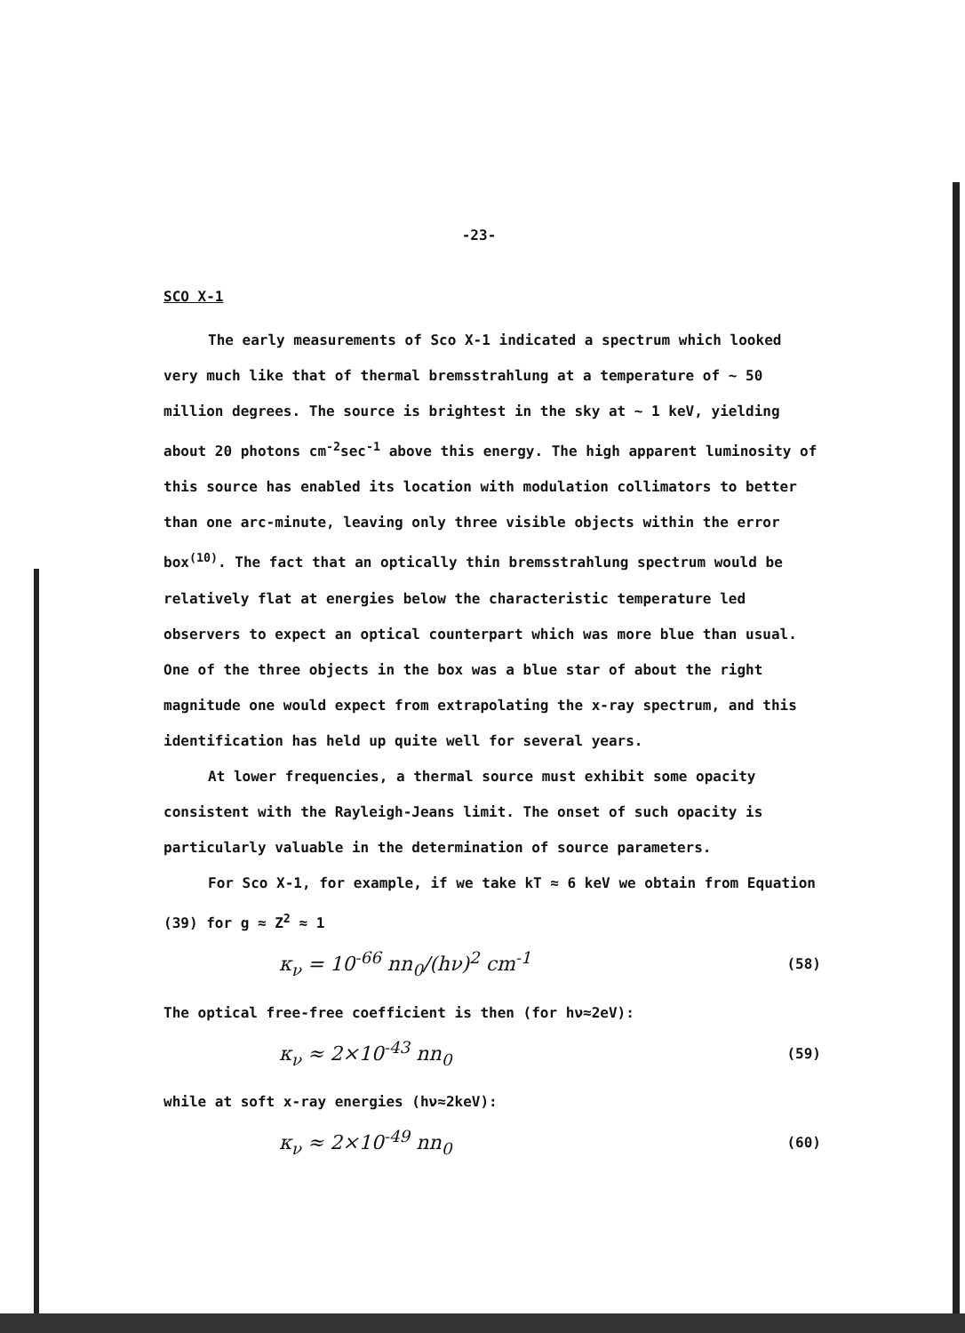-23-
SCO X-1
The early measurements of Sco X-1 indicated a spectrum which looked very much like that of thermal bremsstrahlung at a temperature of ~ 50 million degrees. The source is brightest in the sky at ~ 1 keV, yielding about 20 photons cm<sup>-2</sup>sec<sup>-1</sup> above this energy. The high apparent luminosity of this source has enabled its location with modulation collimators to better than one arc-minute, leaving only three visible objects within the error box<sup>(10)</sup>. The fact that an optically thin bremsstrahlung spectrum would be relatively flat at energies below the characteristic temperature led observers to expect an optical counterpart which was more blue than usual. One of the three objects in the box was a blue star of about the right magnitude one would expect from extrapolating the x-ray spectrum, and this identification has held up quite well for several years.
At lower frequencies, a thermal source must exhibit some opacity consistent with the Rayleigh-Jeans limit. The onset of such opacity is particularly valuable in the determination of source parameters.
For Sco X-1, for example, if we take kT ≈ 6 keV we obtain from Equation (39) for g ≈ Z<sup>2</sup> ≈ 1
κ<sub>ν</sub> = 10<sup>-66</sup> nn<sub>0</sub>/(hν)<sup>2</sup> cm<sup>-1</sup> (58)
The optical free-free coefficient is then (for hν≈2eV):
κ<sub>ν</sub> ≈ 2×10<sup>-43</sup> nn<sub>0</sub> (59)
while at soft x-ray energies (hν≈2keV):
κ<sub>ν</sub> ≈ 2×10<sup>-49</sup> nn<sub>0</sub> (60)